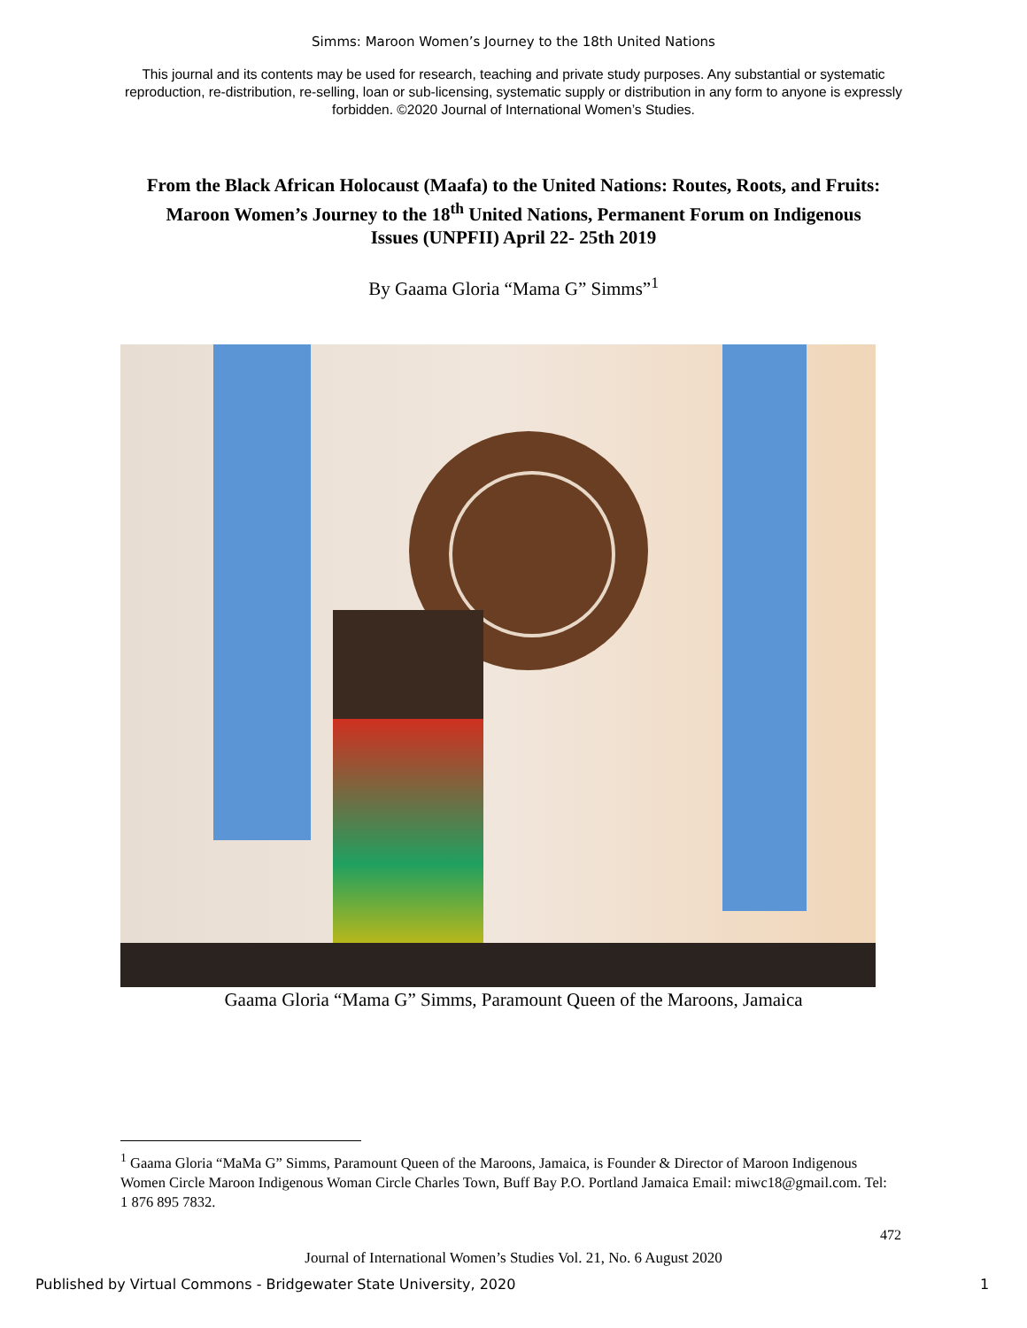Simms: Maroon Women’s Journey to the 18th United Nations
This journal and its contents may be used for research, teaching and private study purposes. Any substantial or systematic reproduction, re-distribution, re-selling, loan or sub-licensing, systematic supply or distribution in any form to anyone is expressly forbidden. ©2020 Journal of International Women’s Studies.
From the Black African Holocaust (Maafa) to the United Nations: Routes, Roots, and Fruits: Maroon Women’s Journey to the 18<sup>th</sup> United Nations, Permanent Forum on Indigenous Issues (UNPFII) April 22- 25th 2019
By Gaama Gloria “Mama G” Simms”<sup>1</sup>
Gaama Gloria “Mama G” Simms, Paramount Queen of the Maroons, Jamaica
<sup>1</sup> Gaama Gloria “MaMa G” Simms, Paramount Queen of the Maroons, Jamaica, is Founder & Director of Maroon Indigenous Women Circle Maroon Indigenous Woman Circle Charles Town, Buff Bay P.O. Portland Jamaica Email: miwc18@gmail.com. Tel: 1 876 895 7832.
472
Journal of International Women’s Studies Vol. 21, No. 6 August 2020
Published by Virtual Commons - Bridgewater State University, 2020
1